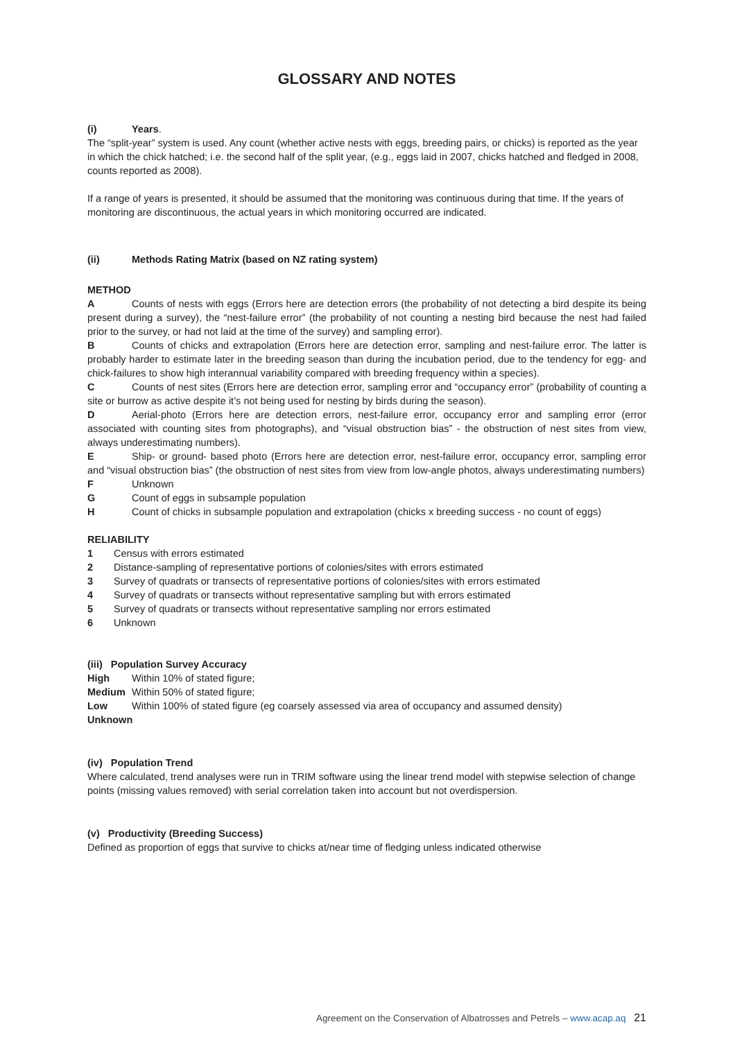GLOSSARY AND NOTES
(i) Years.
The “split-year” system is used. Any count (whether active nests with eggs, breeding pairs, or chicks) is reported as the year in which the chick hatched; i.e. the second half of the split year, (e.g., eggs laid in 2007, chicks hatched and fledged in 2008, counts reported as 2008).
If a range of years is presented, it should be assumed that the monitoring was continuous during that time. If the years of monitoring are discontinuous, the actual years in which monitoring occurred are indicated.
(ii) Methods Rating Matrix (based on NZ rating system)
METHOD
A Counts of nests with eggs (Errors here are detection errors (the probability of not detecting a bird despite its being present during a survey), the “nest-failure error” (the probability of not counting a nesting bird because the nest had failed prior to the survey, or had not laid at the time of the survey) and sampling error).
B Counts of chicks and extrapolation (Errors here are detection error, sampling and nest-failure error. The latter is probably harder to estimate later in the breeding season than during the incubation period, due to the tendency for egg- and chick-failures to show high interannual variability compared with breeding frequency within a species).
C Counts of nest sites (Errors here are detection error, sampling error and “occupancy error” (probability of counting a site or burrow as active despite it’s not being used for nesting by birds during the season).
D Aerial-photo (Errors here are detection errors, nest-failure error, occupancy error and sampling error (error associated with counting sites from photographs), and “visual obstruction bias” - the obstruction of nest sites from view, always underestimating numbers).
E Ship- or ground- based photo (Errors here are detection error, nest-failure error, occupancy error, sampling error and “visual obstruction bias” (the obstruction of nest sites from view from low-angle photos, always underestimating numbers)
F Unknown
G Count of eggs in subsample population
H Count of chicks in subsample population and extrapolation (chicks x breeding success - no count of eggs)
RELIABILITY
1 Census with errors estimated
2 Distance-sampling of representative portions of colonies/sites with errors estimated
3 Survey of quadrats or transects of representative portions of colonies/sites with errors estimated
4 Survey of quadrats or transects without representative sampling but with errors estimated
5 Survey of quadrats or transects without representative sampling nor errors estimated
6 Unknown
(iii) Population Survey Accuracy
High Within 10% of stated figure;
Medium Within 50% of stated figure;
Low Within 100% of stated figure (eg coarsely assessed via area of occupancy and assumed density)
Unknown
(iv) Population Trend
Where calculated, trend analyses were run in TRIM software using the linear trend model with stepwise selection of change points (missing values removed) with serial correlation taken into account but not overdispersion.
(v) Productivity (Breeding Success)
Defined as proportion of eggs that survive to chicks at/near time of fledging unless indicated otherwise
Agreement on the Conservation of Albatrosses and Petrels – www.acap.aq 21